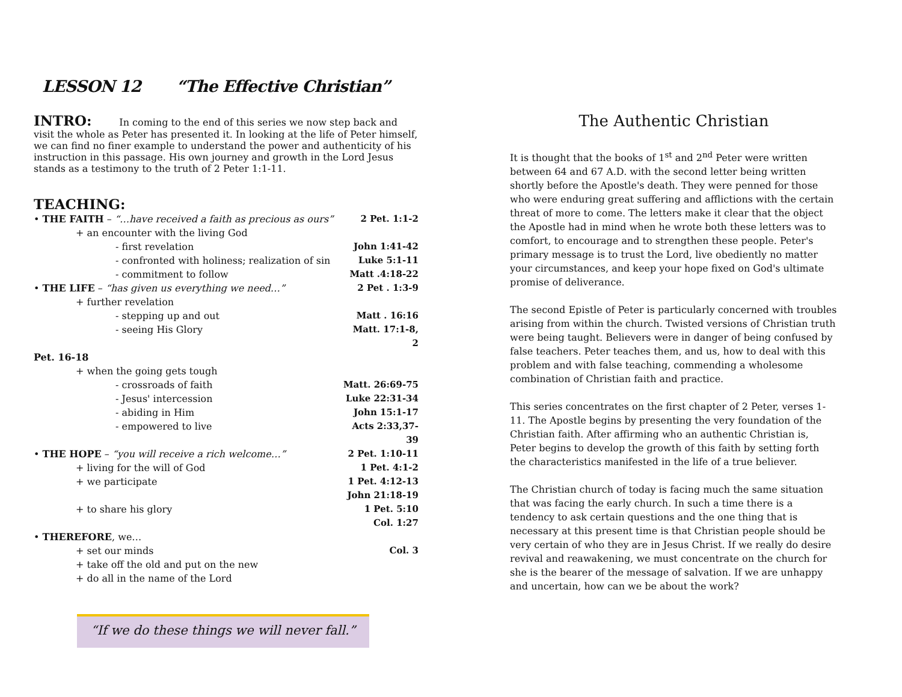LESSON 12 “The Effective Christian”
INTRO:
In coming to the end of this series we now step back and visit the whole as Peter has presented it. In looking at the life of Peter himself, we can find no finer example to understand the power and authenticity of his instruction in this passage. His own journey and growth in the Lord Jesus stands as a testimony to the truth of 2 Peter 1:1-11.
TEACHING:
• THE FAITH – “…have received a faith as precious as ours” 2 Pet. 1:1-2
+ an encounter with the living God
- first revelation John 1:41-42
- confronted with holiness; realization of sin Luke 5:1-11
- commitment to follow Matt .4:18-22
• THE LIFE – “has given us everything we need…” 2 Pet . 1:3-9
+ further revelation
- stepping up and out Matt . 16:16
- seeing His Glory Matt. 17:1-8, 2
Pet. 16-18
+ when the going gets tough
- crossroads of faith Matt. 26:69-75
- Jesus' intercession Luke 22:31-34
- abiding in Him John 15:1-17
- empowered to live Acts 2:33,37-39
• THE HOPE – “you will receive a rich welcome…” 2 Pet. 1:10-11
+ living for the will of God 1 Pet. 4:1-2
+ we participate 1 Pet. 4:12-13
John 21:18-19
+ to share his glory 1 Pet. 5:10
Col. 1:27
• THEREFORE, we…
+ set our minds Col. 3
+ take off the old and put on the new
+ do all in the name of the Lord
“If we do these things we will never fall.”
The Authentic Christian
It is thought that the books of 1<sup>st</sup> and 2<sup>nd</sup> Peter were written between 64 and 67 A.D. with the second letter being written shortly before the Apostle's death. They were penned for those who were enduring great suffering and afflictions with the certain threat of more to come. The letters make it clear that the object the Apostle had in mind when he wrote both these letters was to comfort, to encourage and to strengthen these people. Peter's primary message is to trust the Lord, live obediently no matter your circumstances, and keep your hope fixed on God's ultimate promise of deliverance.
The second Epistle of Peter is particularly concerned with troubles arising from within the church. Twisted versions of Christian truth were being taught. Believers were in danger of being confused by false teachers. Peter teaches them, and us, how to deal with this problem and with false teaching, commending a wholesome combination of Christian faith and practice.
This series concentrates on the first chapter of 2 Peter, verses 1-11. The Apostle begins by presenting the very foundation of the Christian faith. After affirming who an authentic Christian is, Peter begins to develop the growth of this faith by setting forth the characteristics manifested in the life of a true believer.
The Christian church of today is facing much the same situation that was facing the early church. In such a time there is a tendency to ask certain questions and the one thing that is necessary at this present time is that Christian people should be very certain of who they are in Jesus Christ. If we really do desire revival and reawakening, we must concentrate on the church for she is the bearer of the message of salvation. If we are unhappy and uncertain, how can we be about the work?